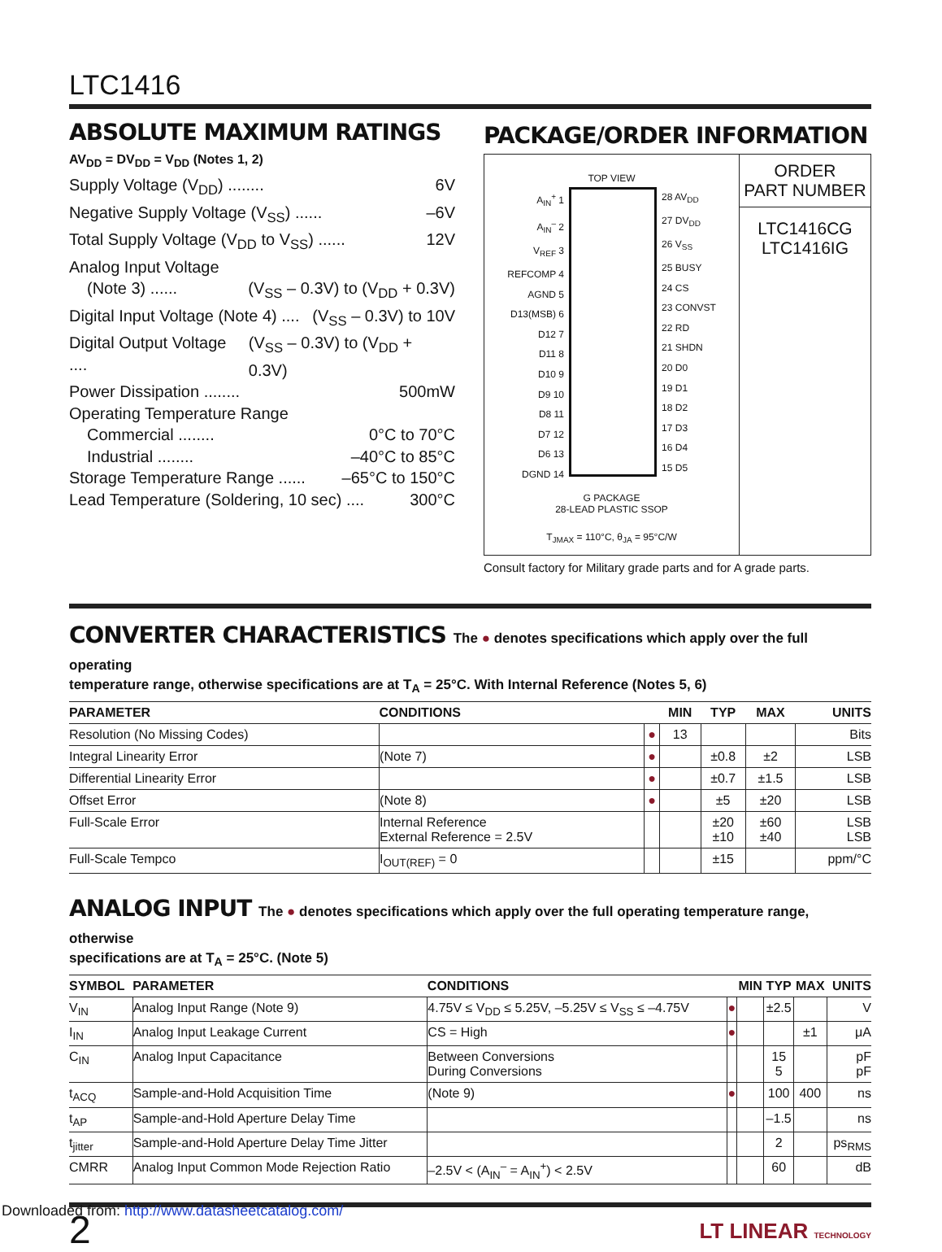LTC1416
ABSOLUTE MAXIMUM RATINGS
AV<sub>DD</sub> = DV<sub>DD</sub> = V<sub>DD</sub> (Notes 1, 2)
Supply Voltage (V<sub>DD</sub>) ........ 6V
Negative Supply Voltage (V<sub>SS</sub>) ...... –6V
Total Supply Voltage (V<sub>DD</sub> to V<sub>SS</sub>) ...... 12V
Analog Input Voltage
(Note 3) ...... (V<sub>SS</sub> – 0.3V) to (V<sub>DD</sub> + 0.3V)
Digital Input Voltage (Note 4) .... (V<sub>SS</sub> – 0.3V) to 10V
Digital Output Voltage .... (V<sub>SS</sub> – 0.3V) to (V<sub>DD</sub> + 0.3V)
Power Dissipation ........ 500mW
Operating Temperature Range
Commercial ........ 0°C to 70°C
Industrial ........ –40°C to 85°C
Storage Temperature Range ...... –65°C to 150°C
Lead Temperature (Soldering, 10 sec) .... 300°C
PACKAGE/ORDER INFORMATION
TOP VIEW
A<sub>IN</sub><sup>+</sup> 1
A<sub>IN</sub><sup>–</sup> 2
V<sub>REF</sub> 3
REFCOMP 4
AGND 5
D13(MSB) 6
D12 7
D11 8
D10 9
D9 10
D8 11
D7 12
D6 13
DGND 14
28 AV<sub>DD</sub>
27 DV<sub>DD</sub>
26 V<sub>SS</sub>
25 BUSY
24 CS
23 CONVST
22 RD
21 SHDN
20 D0
19 D1
18 D2
17 D3
16 D4
15 D5
G PACKAGE
28-LEAD PLASTIC SSOP
T<sub>JMAX</sub> = 110°C, θ<sub>JA</sub> = 95°C/W
ORDER
PART NUMBER
LTC1416CG
LTC1416IG
Consult factory for Military grade parts and for A grade parts.
CONVERTER CHARACTERISTICS The ● denotes specifications which apply over the full operating
temperature range, otherwise specifications are at T<sub>A</sub> = 25°C. With Internal Reference (Notes 5, 6)
| PARAMETER | CONDITIONS | | MIN | TYP | MAX | UNITS |
| --- | --- | --- | --- | --- | --- | --- |
| Resolution (No Missing Codes) | | ● | 13 | | | Bits |
| Integral Linearity Error | (Note 7) | ● | | ±0.8 | ±2 | LSB |
| Differential Linearity Error | | ● | | ±0.7 | ±1.5 | LSB |
| Offset Error | (Note 8) | ● | | ±5 | ±20 | LSB |
| Full-Scale Error | Internal Reference External Reference = 2.5V | | | ±20 ±10 | ±60 ±40 | LSB LSB |
| Full-Scale Tempco | I<sub>OUT(REF)</sub> = 0 | | | ±15 | | ppm/°C |
ANALOG INPUT The ● denotes specifications which apply over the full operating temperature range, otherwise
specifications are at T<sub>A</sub> = 25°C. (Note 5)
| SYMBOL | PARAMETER | CONDITIONS | | MIN | TYP | MAX | UNITS |
| --- | --- | --- | --- | --- | --- | --- | --- |
| V<sub>IN</sub> | Analog Input Range (Note 9) | 4.75V ≤ V<sub>DD</sub> ≤ 5.25V, –5.25V ≤ V<sub>SS</sub> ≤ –4.75V | ● | | ±2.5 | | V |
| I<sub>IN</sub> | Analog Input Leakage Current | CS = High | ● | | | ±1 | μA |
| C<sub>IN</sub> | Analog Input Capacitance | Between Conversions During Conversions | | | 15 5 | | pF pF |
| t<sub>ACQ</sub> | Sample-and-Hold Acquisition Time | (Note 9) | ● | | 100 | 400 | ns |
| t<sub>AP</sub> | Sample-and-Hold Aperture Delay Time | | | | –1.5 | | ns |
| t<sub>jitter</sub> | Sample-and-Hold Aperture Delay Time Jitter | | | | 2 | | ps<sub>RMS</sub> |
| CMRR | Analog Input Common Mode Rejection Ratio | –2.5V < (A<sub>IN</sub><sup>–</sup> = A<sub>IN</sub><sup>+</sup>) < 2.5V | | | 60 | | dB |
2 LT LINEAR TECHNOLOGY
Downloaded from: http://www.datasheetcatalog.com/